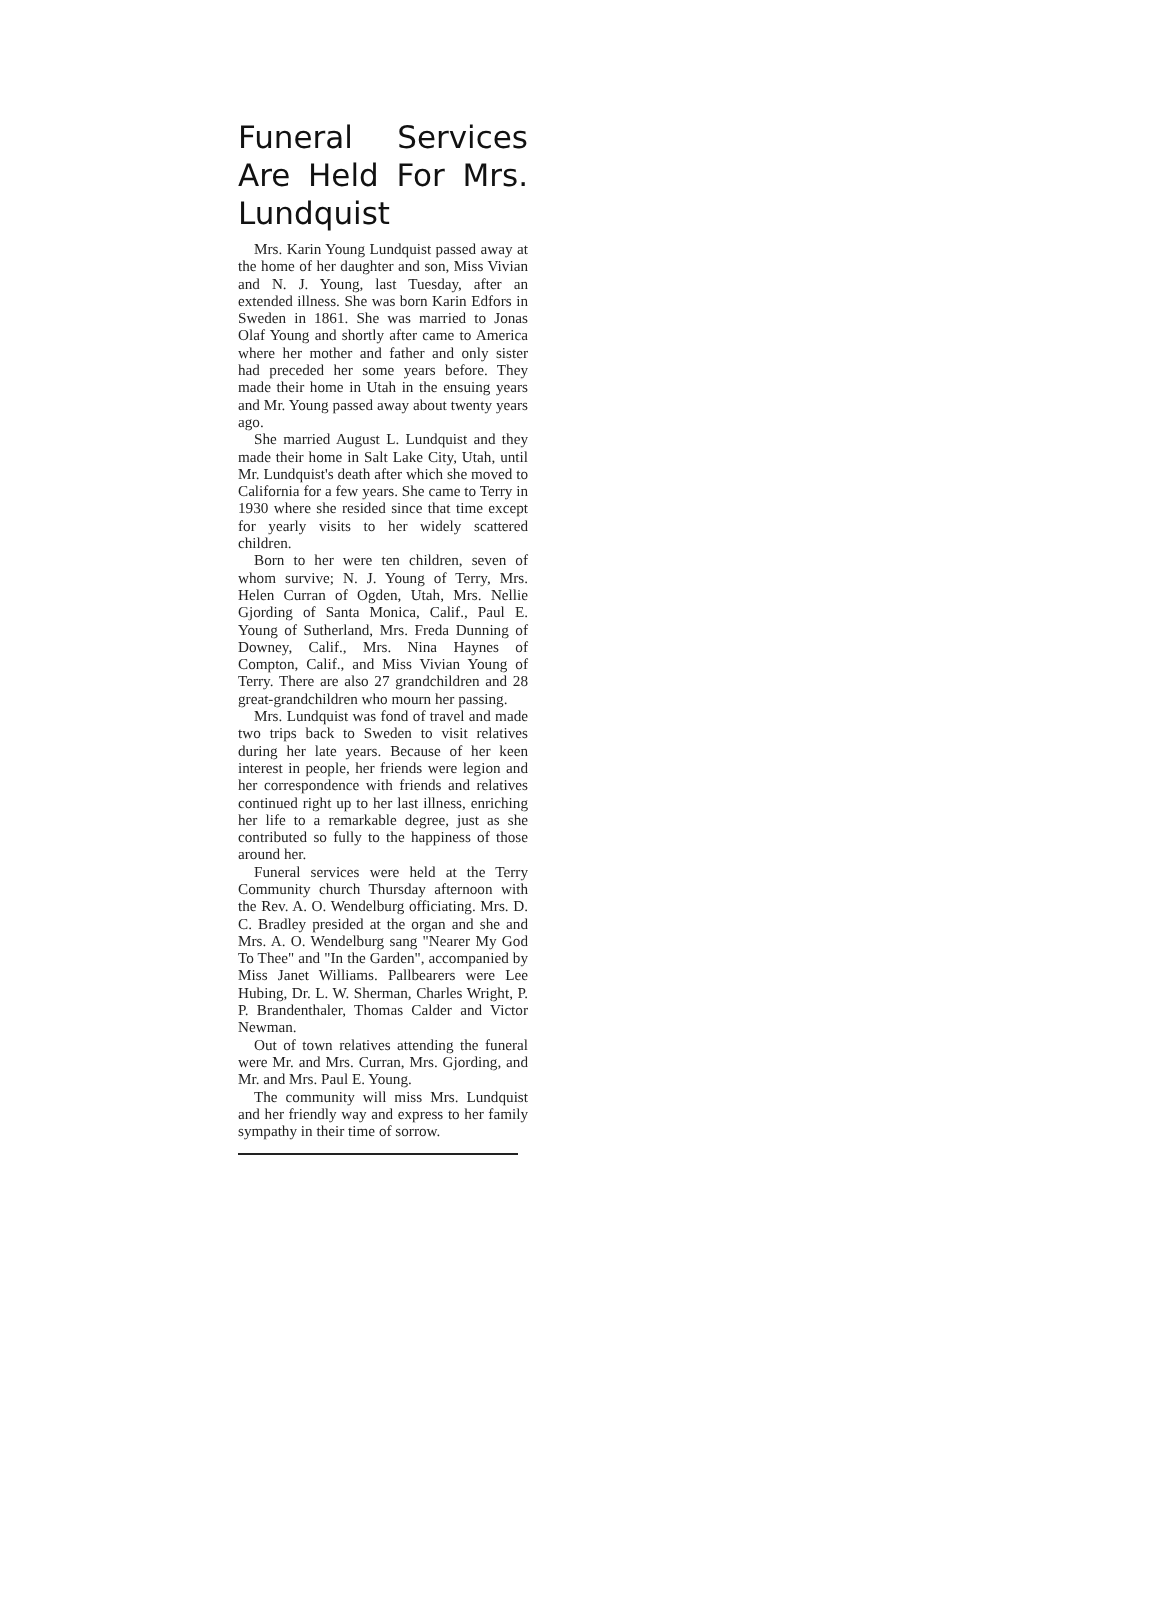Funeral Services Are Held For Mrs. Lundquist
Mrs. Karin Young Lundquist passed away at the home of her daughter and son, Miss Vivian and N. J. Young, last Tuesday, after an extended illness. She was born Karin Edfors in Sweden in 1861. She was married to Jonas Olaf Young and shortly after came to America where her mother and father and only sister had preceded her some years before. They made their home in Utah in the ensuing years and Mr. Young passed away about twenty years ago.
She married August L. Lundquist and they made their home in Salt Lake City, Utah, until Mr. Lundquist's death after which she moved to California for a few years. She came to Terry in 1930 where she resided since that time except for yearly visits to her widely scattered children.
Born to her were ten children, seven of whom survive; N. J. Young of Terry, Mrs. Helen Curran of Ogden, Utah, Mrs. Nellie Gjording of Santa Monica, Calif., Paul E. Young of Sutherland, Mrs. Freda Dunning of Downey, Calif., Mrs. Nina Haynes of Compton, Calif., and Miss Vivian Young of Terry. There are also 27 grandchildren and 28 great-grandchildren who mourn her passing.
Mrs. Lundquist was fond of travel and made two trips back to Sweden to visit relatives during her late years. Because of her keen interest in people, her friends were legion and her correspondence with friends and relatives continued right up to her last illness, enriching her life to a remarkable degree, just as she contributed so fully to the happiness of those around her.
Funeral services were held at the Terry Community church Thursday afternoon with the Rev. A. O. Wendelburg officiating. Mrs. D. C. Bradley presided at the organ and she and Mrs. A. O. Wendelburg sang "Nearer My God To Thee" and "In the Garden", accompanied by Miss Janet Williams. Pallbearers were Lee Hubing, Dr. L. W. Sherman, Charles Wright, P. P. Brandenthaler, Thomas Calder and Victor Newman.
Out of town relatives attending the funeral were Mr. and Mrs. Curran, Mrs. Gjording, and Mr. and Mrs. Paul E. Young.
The community will miss Mrs. Lundquist and her friendly way and express to her family sympathy in their time of sorrow.